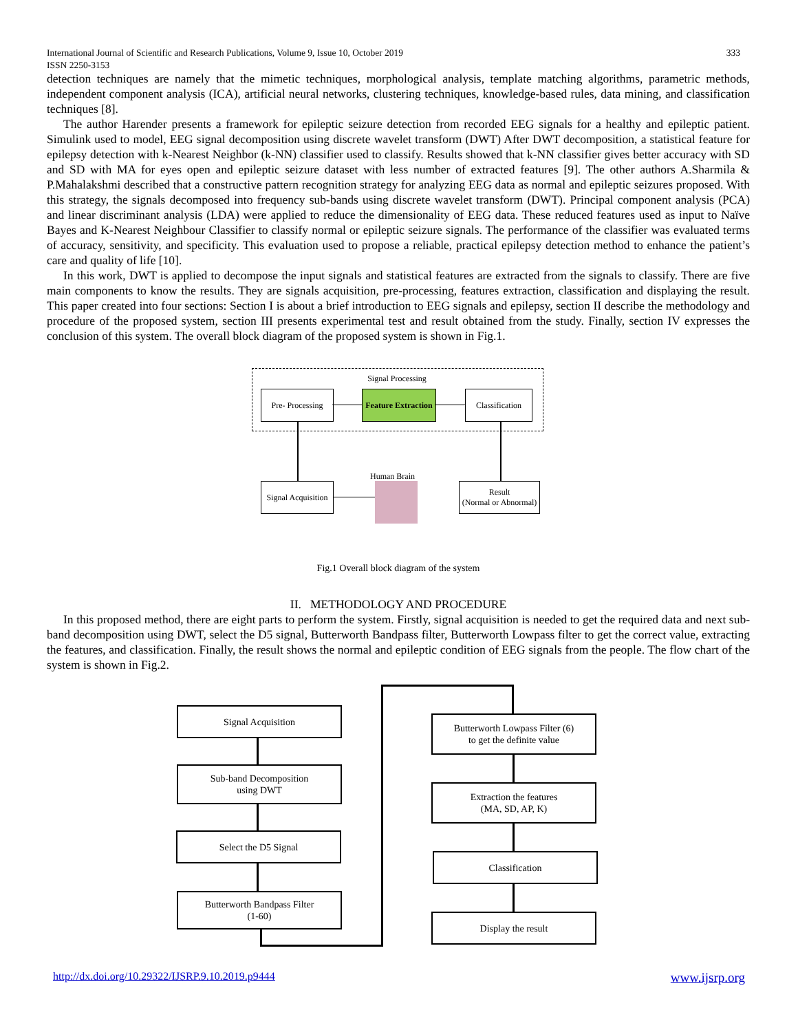333 International Journal of Scientific and Research Publications, Volume 9, Issue 10, October 2019
ISSN 2250-3153
detection techniques are namely that the mimetic techniques, morphological analysis, template matching algorithms, parametric methods, independent component analysis (ICA), artificial neural networks, clustering techniques, knowledge-based rules, data mining, and classification techniques [8].
The author Harender presents a framework for epileptic seizure detection from recorded EEG signals for a healthy and epileptic patient. Simulink used to model, EEG signal decomposition using discrete wavelet transform (DWT) After DWT decomposition, a statistical feature for epilepsy detection with k-Nearest Neighbor (k-NN) classifier used to classify. Results showed that k-NN classifier gives better accuracy with SD and SD with MA for eyes open and epileptic seizure dataset with less number of extracted features [9]. The other authors A.Sharmila & P.Mahalakshmi described that a constructive pattern recognition strategy for analyzing EEG data as normal and epileptic seizures proposed. With this strategy, the signals decomposed into frequency sub-bands using discrete wavelet transform (DWT). Principal component analysis (PCA) and linear discriminant analysis (LDA) were applied to reduce the dimensionality of EEG data. These reduced features used as input to Naïve Bayes and K-Nearest Neighbour Classifier to classify normal or epileptic seizure signals. The performance of the classifier was evaluated terms of accuracy, sensitivity, and specificity. This evaluation used to propose a reliable, practical epilepsy detection method to enhance the patient’s care and quality of life [10].
In this work, DWT is applied to decompose the input signals and statistical features are extracted from the signals to classify. There are five main components to know the results. They are signals acquisition, pre-processing, features extraction, classification and displaying the result. This paper created into four sections: Section I is about a brief introduction to EEG signals and epilepsy, section II describe the methodology and procedure of the proposed system, section III presents experimental test and result obtained from the study. Finally, section IV expresses the conclusion of this system. The overall block diagram of the proposed system is shown in Fig.1.
Signal Processing
Pre- Processing
Feature Extraction
Classification
Human Brain
Signal Acquisition
Result
(Normal or Abnormal)
Fig.1 Overall block diagram of the system
II. METHODOLOGY AND PROCEDURE
In this proposed method, there are eight parts to perform the system. Firstly, signal acquisition is needed to get the required data and next sub-band decomposition using DWT, select the D5 signal, Butterworth Bandpass filter, Butterworth Lowpass filter to get the correct value, extracting the features, and classification. Finally, the result shows the normal and epileptic condition of EEG signals from the people. The flow chart of the system is shown in Fig.2.
Signal Acquisition
Sub-band Decomposition
using DWT
Select the D5 Signal
Butterworth Bandpass Filter
(1-60)
Butterworth Lowpass Filter (6)
to get the definite value
Extraction the features
(MA, SD, AP, K)
Classification
Display the result
www.ijsrp.org http://dx.doi.org/10.29322/IJSRP.9.10.2019.p9444